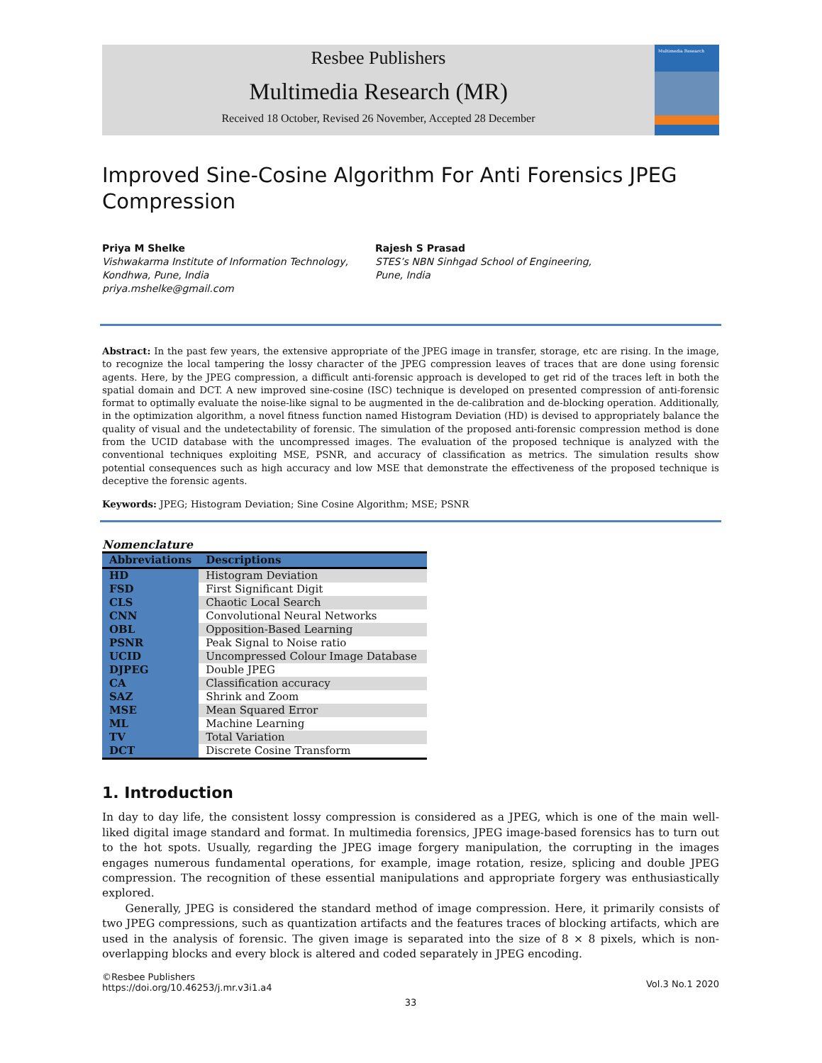Resbee Publishers
Multimedia Research (MR)
Received 18 October, Revised 26 November, Accepted 28 December
Multimedia Research
Improved Sine-Cosine Algorithm For Anti Forensics JPEG Compression
Priya M Shelke
Vishwakarma Institute of Information Technology, Kondhwa, Pune, India
priya.mshelke@gmail.com
Rajesh S Prasad
STES’s NBN Sinhgad School of Engineering,
Pune, India
Abstract: In the past few years, the extensive appropriate of the JPEG image in transfer, storage, etc are rising. In the image, to recognize the local tampering the lossy character of the JPEG compression leaves of traces that are done using forensic agents. Here, by the JPEG compression, a difficult anti-forensic approach is developed to get rid of the traces left in both the spatial domain and DCT. A new improved sine-cosine (ISC) technique is developed on presented compression of anti-forensic format to optimally evaluate the noise-like signal to be augmented in the de-calibration and de-blocking operation. Additionally, in the optimization algorithm, a novel fitness function named Histogram Deviation (HD) is devised to appropriately balance the quality of visual and the undetectability of forensic. The simulation of the proposed anti-forensic compression method is done from the UCID database with the uncompressed images. The evaluation of the proposed technique is analyzed with the conventional techniques exploiting MSE, PSNR, and accuracy of classification as metrics. The simulation results show potential consequences such as high accuracy and low MSE that demonstrate the effectiveness of the proposed technique is deceptive the forensic agents.
Keywords: JPEG; Histogram Deviation; Sine Cosine Algorithm; MSE; PSNR
Nomenclature
| Abbreviations | Descriptions |
| --- | --- |
| HD | Histogram Deviation |
| FSD | First Significant Digit |
| CLS | Chaotic Local Search |
| CNN | Convolutional Neural Networks |
| OBL | Opposition-Based Learning |
| PSNR | Peak Signal to Noise ratio |
| UCID | Uncompressed Colour Image Database |
| DJPEG | Double JPEG |
| CA | Classification accuracy |
| SAZ | Shrink and Zoom |
| MSE | Mean Squared Error |
| ML | Machine Learning |
| TV | Total Variation |
| DCT | Discrete Cosine Transform |
1. Introduction
In day to day life, the consistent lossy compression is considered as a JPEG, which is one of the main well-liked digital image standard and format. In multimedia forensics, JPEG image-based forensics has to turn out to the hot spots. Usually, regarding the JPEG image forgery manipulation, the corrupting in the images engages numerous fundamental operations, for example, image rotation, resize, splicing and double JPEG compression. The recognition of these essential manipulations and appropriate forgery was enthusiastically explored.
Generally, JPEG is considered the standard method of image compression. Here, it primarily consists of two JPEG compressions, such as quantization artifacts and the features traces of blocking artifacts, which are used in the analysis of forensic. The given image is separated into the size of 8 × 8 pixels, which is non-overlapping blocks and every block is altered and coded separately in JPEG encoding.
©Resbee Publishers
https://doi.org/10.46253/j.mr.v3i1.a4
Vol.3 No.1 2020
33